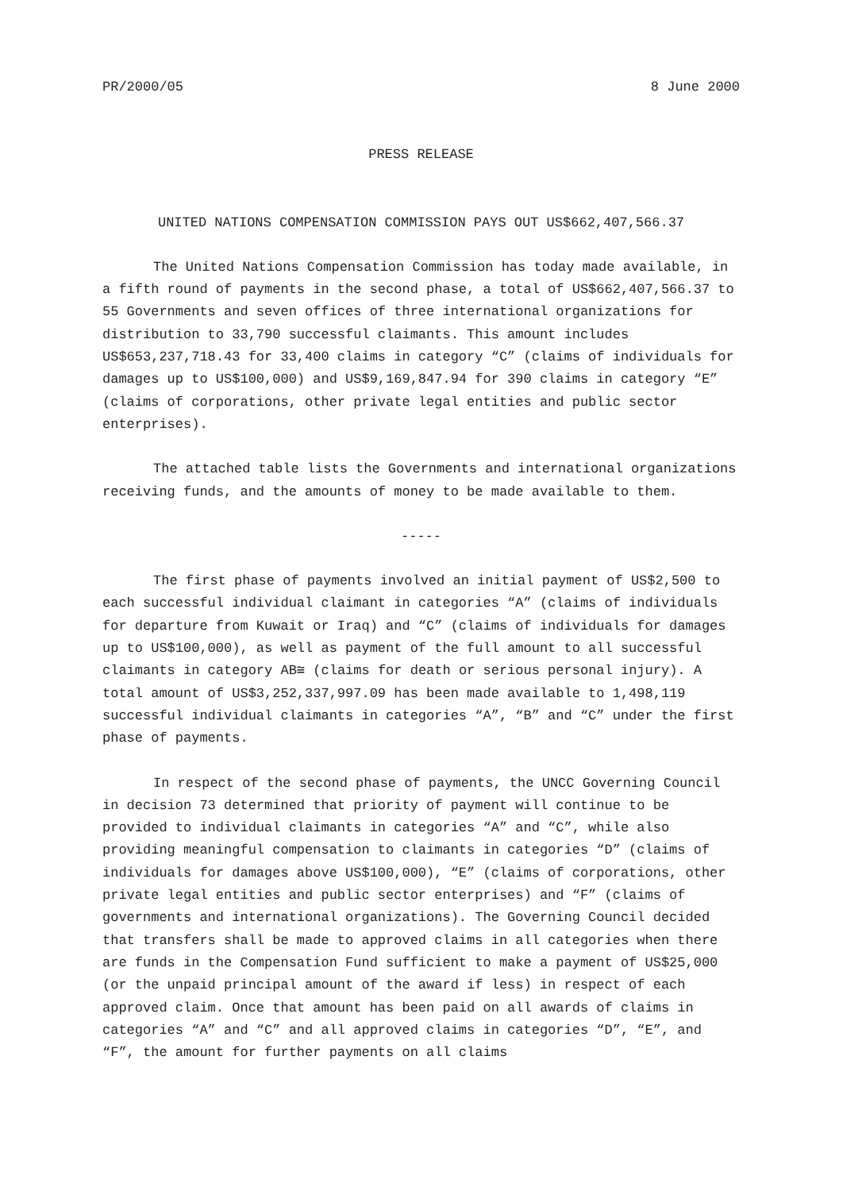PR/2000/05 8 June 2000
PRESS RELEASE
UNITED NATIONS COMPENSATION COMMISSION PAYS OUT US$662,407,566.37
The United Nations Compensation Commission has today made available, in a fifth round of payments in the second phase, a total of US$662,407,566.37 to 55 Governments and seven offices of three international organizations for distribution to 33,790 successful claimants. This amount includes US$653,237,718.43 for 33,400 claims in category “C” (claims of individuals for damages up to US$100,000) and US$9,169,847.94 for 390 claims in category “E” (claims of corporations, other private legal entities and public sector enterprises).
The attached table lists the Governments and international organizations receiving funds, and the amounts of money to be made available to them.
-----
The first phase of payments involved an initial payment of US$2,500 to each successful individual claimant in categories “A” (claims of individuals for departure from Kuwait or Iraq) and “C” (claims of individuals for damages up to US$100,000), as well as payment of the full amount to all successful claimants in category AB≅ (claims for death or serious personal injury). A total amount of US$3,252,337,997.09 has been made available to 1,498,119 successful individual claimants in categories “A”, “B” and “C” under the first phase of payments.
In respect of the second phase of payments, the UNCC Governing Council in decision 73 determined that priority of payment will continue to be provided to individual claimants in categories “A” and “C”, while also providing meaningful compensation to claimants in categories “D” (claims of individuals for damages above US$100,000), “E” (claims of corporations, other private legal entities and public sector enterprises) and “F” (claims of governments and international organizations). The Governing Council decided that transfers shall be made to approved claims in all categories when there are funds in the Compensation Fund sufficient to make a payment of US$25,000 (or the unpaid principal amount of the award if less) in respect of each approved claim. Once that amount has been paid on all awards of claims in categories “A” and “C” and all approved claims in categories “D”, “E”, and “F”, the amount for further payments on all claims